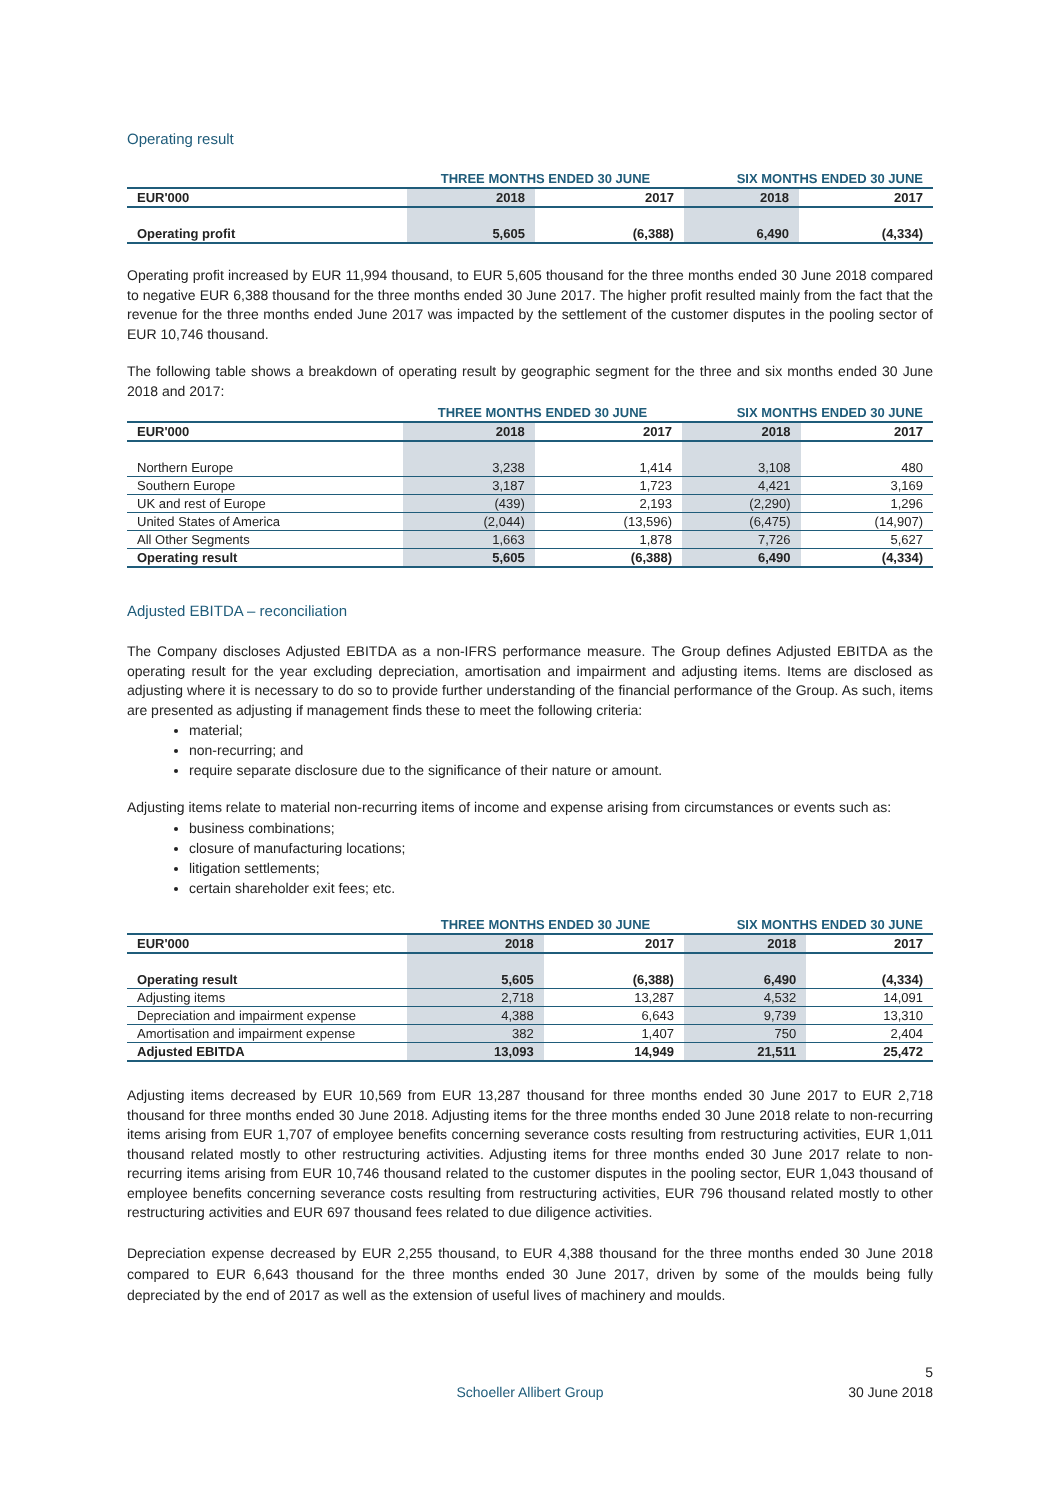Operating result
| | THREE MONTHS ENDED 30 JUNE | | SIX MONTHS ENDED 30 JUNE | |
| --- | --- | --- | --- | --- |
| EUR'000 | 2018 | 2017 | 2018 | 2017 |
| Operating profit | 5,605 | (6,388) | 6,490 | (4,334) |
Operating profit increased by EUR 11,994 thousand, to EUR 5,605 thousand for the three months ended 30 June 2018 compared to negative EUR 6,388 thousand for the three months ended 30 June 2017. The higher profit resulted mainly from the fact that the revenue for the three months ended June 2017 was impacted by the settlement of the customer disputes in the pooling sector of EUR 10,746 thousand.
The following table shows a breakdown of operating result by geographic segment for the three and six months ended 30 June 2018 and 2017:
| | THREE MONTHS ENDED 30 JUNE | | SIX MONTHS ENDED 30 JUNE | |
| --- | --- | --- | --- | --- |
| EUR'000 | 2018 | 2017 | 2018 | 2017 |
| Northern Europe | 3,238 | 1,414 | 3,108 | 480 |
| Southern Europe | 3,187 | 1,723 | 4,421 | 3,169 |
| UK and rest of Europe | (439) | 2,193 | (2,290) | 1,296 |
| United States of America | (2,044) | (13,596) | (6,475) | (14,907) |
| All Other Segments | 1,663 | 1,878 | 7,726 | 5,627 |
| Operating result | 5,605 | (6,388) | 6,490 | (4,334) |
Adjusted EBITDA – reconciliation
The Company discloses Adjusted EBITDA as a non-IFRS performance measure. The Group defines Adjusted EBITDA as the operating result for the year excluding depreciation, amortisation and impairment and adjusting items. Items are disclosed as adjusting where it is necessary to do so to provide further understanding of the financial performance of the Group. As such, items are presented as adjusting if management finds these to meet the following criteria:
material;
non-recurring; and
require separate disclosure due to the significance of their nature or amount.
Adjusting items relate to material non-recurring items of income and expense arising from circumstances or events such as:
business combinations;
closure of manufacturing locations;
litigation settlements;
certain shareholder exit fees; etc.
| | THREE MONTHS ENDED 30 JUNE | | SIX MONTHS ENDED 30 JUNE | |
| --- | --- | --- | --- | --- |
| EUR'000 | 2018 | 2017 | 2018 | 2017 |
| Operating result | 5,605 | (6,388) | 6,490 | (4,334) |
| Adjusting items | 2,718 | 13,287 | 4,532 | 14,091 |
| Depreciation and impairment expense | 4,388 | 6,643 | 9,739 | 13,310 |
| Amortisation and impairment expense | 382 | 1,407 | 750 | 2,404 |
| Adjusted EBITDA | 13,093 | 14,949 | 21,511 | 25,472 |
Adjusting items decreased by EUR 10,569 from EUR 13,287 thousand for three months ended 30 June 2017 to EUR 2,718 thousand for three months ended 30 June 2018. Adjusting items for the three months ended 30 June 2018 relate to non-recurring items arising from EUR 1,707 of employee benefits concerning severance costs resulting from restructuring activities, EUR 1,011 thousand related mostly to other restructuring activities. Adjusting items for three months ended 30 June 2017 relate to non-recurring items arising from EUR 10,746 thousand related to the customer disputes in the pooling sector, EUR 1,043 thousand of employee benefits concerning severance costs resulting from restructuring activities, EUR 796 thousand related mostly to other restructuring activities and EUR 697 thousand fees related to due diligence activities.
Depreciation expense decreased by EUR 2,255 thousand, to EUR 4,388 thousand for the three months ended 30 June 2018 compared to EUR 6,643 thousand for the three months ended 30 June 2017, driven by some of the moulds being fully depreciated by the end of 2017 as well as the extension of useful lives of machinery and moulds.
5
Schoeller Allibert Group 30 June 2018